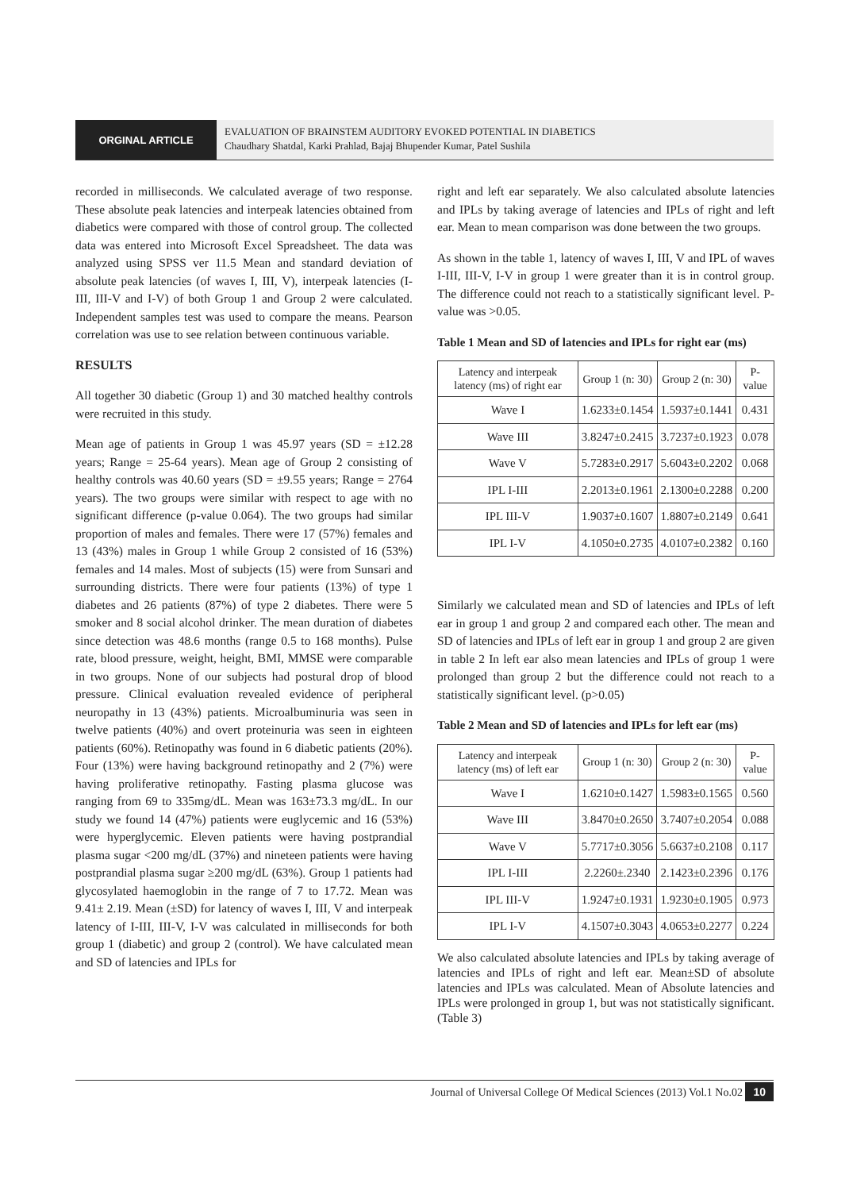ORGINAL ARTICLE
EVALUATION OF BRAINSTEM AUDITORY EVOKED POTENTIAL IN DIABETICS
Chaudhary Shatdal, Karki Prahlad, Bajaj Bhupender Kumar, Patel Sushila
recorded in milliseconds. We calculated average of two response. These absolute peak latencies and interpeak latencies obtained from diabetics were compared with those of control group. The collected data was entered into Microsoft Excel Spreadsheet. The data was analyzed using SPSS ver 11.5 Mean and standard deviation of absolute peak latencies (of waves I, III, V), interpeak latencies (I-III, III-V and I-V) of both Group 1 and Group 2 were calculated. Independent samples test was used to compare the means. Pearson correlation was use to see relation between continuous variable.
RESULTS
All together 30 diabetic (Group 1) and 30 matched healthy controls were recruited in this study.
Mean age of patients in Group 1 was 45.97 years (SD = ±12.28 years; Range = 25-64 years). Mean age of Group 2 consisting of healthy controls was 40.60 years (SD = ±9.55 years; Range = 2764 years). The two groups were similar with respect to age with no significant difference (p-value 0.064). The two groups had similar proportion of males and females. There were 17 (57%) females and 13 (43%) males in Group 1 while Group 2 consisted of 16 (53%) females and 14 males. Most of subjects (15) were from Sunsari and surrounding districts. There were four patients (13%) of type 1 diabetes and 26 patients (87%) of type 2 diabetes. There were 5 smoker and 8 social alcohol drinker. The mean duration of diabetes since detection was 48.6 months (range 0.5 to 168 months). Pulse rate, blood pressure, weight, height, BMI, MMSE were comparable in two groups. None of our subjects had postural drop of blood pressure. Clinical evaluation revealed evidence of peripheral neuropathy in 13 (43%) patients. Microalbuminuria was seen in twelve patients (40%) and overt proteinuria was seen in eighteen patients (60%). Retinopathy was found in 6 diabetic patients (20%). Four (13%) were having background retinopathy and 2 (7%) were having proliferative retinopathy. Fasting plasma glucose was ranging from 69 to 335mg/dL. Mean was 163±73.3 mg/dL. In our study we found 14 (47%) patients were euglycemic and 16 (53%) were hyperglycemic. Eleven patients were having postprandial plasma sugar <200 mg/dL (37%) and nineteen patients were having postprandial plasma sugar ≥200 mg/dL (63%). Group 1 patients had glycosylated haemoglobin in the range of 7 to 17.72. Mean was 9.41± 2.19. Mean (±SD) for latency of waves I, III, V and interpeak latency of I-III, III-V, I-V was calculated in milliseconds for both group 1 (diabetic) and group 2 (control). We have calculated mean and SD of latencies and IPLs for
right and left ear separately. We also calculated absolute latencies and IPLs by taking average of latencies and IPLs of right and left ear. Mean to mean comparison was done between the two groups.
As shown in the table 1, latency of waves I, III, V and IPL of waves I-III, III-V, I-V in group 1 were greater than it is in control group. The difference could not reach to a statistically significant level. P-value was >0.05.
Table 1 Mean and SD of latencies and IPLs for right ear (ms)
| Latency and interpeak latency (ms) of right ear | Group 1 (n: 30) | Group 2 (n: 30) | P-value |
| --- | --- | --- | --- |
| Wave I | 1.6233±0.1454 | 1.5937±0.1441 | 0.431 |
| Wave III | 3.8247±0.2415 | 3.7237±0.1923 | 0.078 |
| Wave V | 5.7283±0.2917 | 5.6043±0.2202 | 0.068 |
| IPL I-III | 2.2013±0.1961 | 2.1300±0.2288 | 0.200 |
| IPL III-V | 1.9037±0.1607 | 1.8807±0.2149 | 0.641 |
| IPL I-V | 4.1050±0.2735 | 4.0107±0.2382 | 0.160 |
Similarly we calculated mean and SD of latencies and IPLs of left ear in group 1 and group 2 and compared each other. The mean and SD of latencies and IPLs of left ear in group 1 and group 2 are given in table 2 In left ear also mean latencies and IPLs of group 1 were prolonged than group 2 but the difference could not reach to a statistically significant level. (p>0.05)
Table 2 Mean and SD of latencies and IPLs for left ear (ms)
| Latency and interpeak latency (ms) of left ear | Group 1 (n: 30) | Group 2 (n: 30) | P-value |
| --- | --- | --- | --- |
| Wave I | 1.6210±0.1427 | 1.5983±0.1565 | 0.560 |
| Wave III | 3.8470±0.2650 | 3.7407±0.2054 | 0.088 |
| Wave V | 5.7717±0.3056 | 5.6637±0.2108 | 0.117 |
| IPL I-III | 2.2260±.2340 | 2.1423±0.2396 | 0.176 |
| IPL III-V | 1.9247±0.1931 | 1.9230±0.1905 | 0.973 |
| IPL I-V | 4.1507±0.3043 | 4.0653±0.2277 | 0.224 |
We also calculated absolute latencies and IPLs by taking average of latencies and IPLs of right and left ear. Mean±SD of absolute latencies and IPLs was calculated. Mean of Absolute latencies and IPLs were prolonged in group 1, but was not statistically significant.(Table 3)
Journal of Universal College Of Medical Sciences (2013) Vol.1 No.02 10